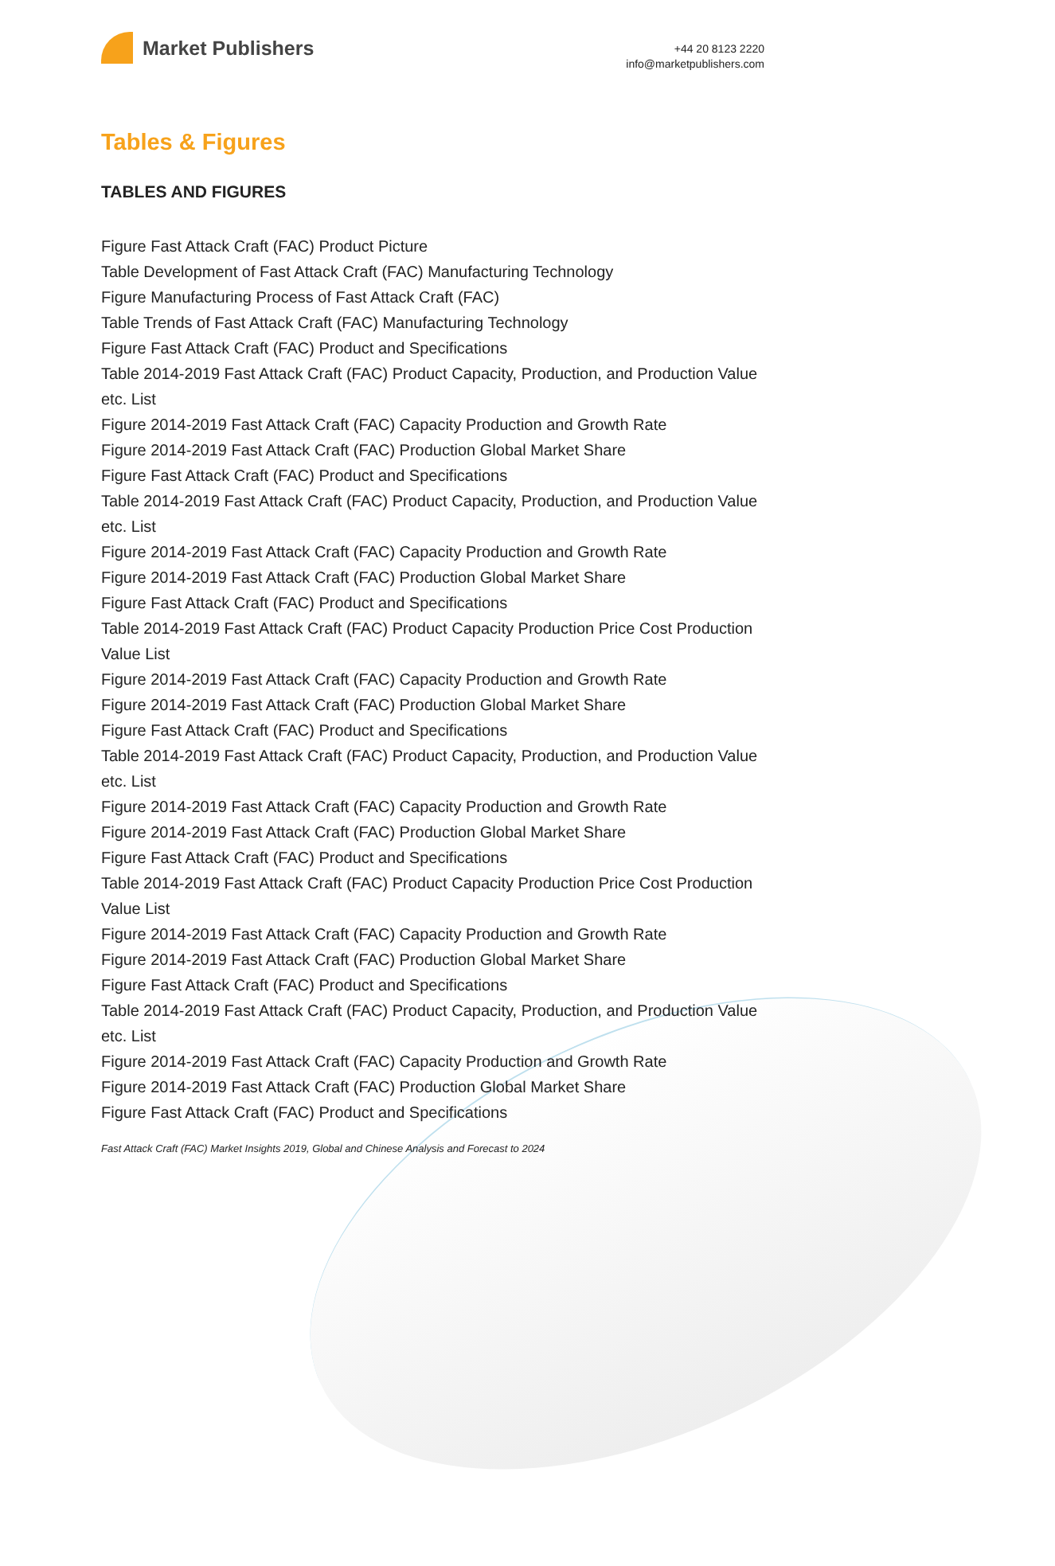Market Publishers
+44 20 8123 2220
info@marketpublishers.com
Tables & Figures
TABLES AND FIGURES
Figure Fast Attack Craft (FAC) Product Picture
Table Development of Fast Attack Craft (FAC) Manufacturing Technology
Figure Manufacturing Process of Fast Attack Craft (FAC)
Table Trends of Fast Attack Craft (FAC) Manufacturing Technology
Figure Fast Attack Craft (FAC) Product and Specifications
Table 2014-2019 Fast Attack Craft (FAC) Product Capacity, Production, and Production Value etc. List
Figure 2014-2019 Fast Attack Craft (FAC) Capacity Production and Growth Rate
Figure 2014-2019 Fast Attack Craft (FAC) Production Global Market Share
Figure Fast Attack Craft (FAC) Product and Specifications
Table 2014-2019 Fast Attack Craft (FAC) Product Capacity, Production, and Production Value etc. List
Figure 2014-2019 Fast Attack Craft (FAC) Capacity Production and Growth Rate
Figure 2014-2019 Fast Attack Craft (FAC) Production Global Market Share
Figure Fast Attack Craft (FAC) Product and Specifications
Table 2014-2019 Fast Attack Craft (FAC) Product Capacity Production Price Cost Production Value List
Figure 2014-2019 Fast Attack Craft (FAC) Capacity Production and Growth Rate
Figure 2014-2019 Fast Attack Craft (FAC) Production Global Market Share
Figure Fast Attack Craft (FAC) Product and Specifications
Table 2014-2019 Fast Attack Craft (FAC) Product Capacity, Production, and Production Value etc. List
Figure 2014-2019 Fast Attack Craft (FAC) Capacity Production and Growth Rate
Figure 2014-2019 Fast Attack Craft (FAC) Production Global Market Share
Figure Fast Attack Craft (FAC) Product and Specifications
Table 2014-2019 Fast Attack Craft (FAC) Product Capacity Production Price Cost Production Value List
Figure 2014-2019 Fast Attack Craft (FAC) Capacity Production and Growth Rate
Figure 2014-2019 Fast Attack Craft (FAC) Production Global Market Share
Figure Fast Attack Craft (FAC) Product and Specifications
Table 2014-2019 Fast Attack Craft (FAC) Product Capacity, Production, and Production Value etc. List
Figure 2014-2019 Fast Attack Craft (FAC) Capacity Production and Growth Rate
Figure 2014-2019 Fast Attack Craft (FAC) Production Global Market Share
Figure Fast Attack Craft (FAC) Product and Specifications
Fast Attack Craft (FAC) Market Insights 2019, Global and Chinese Analysis and Forecast to 2024